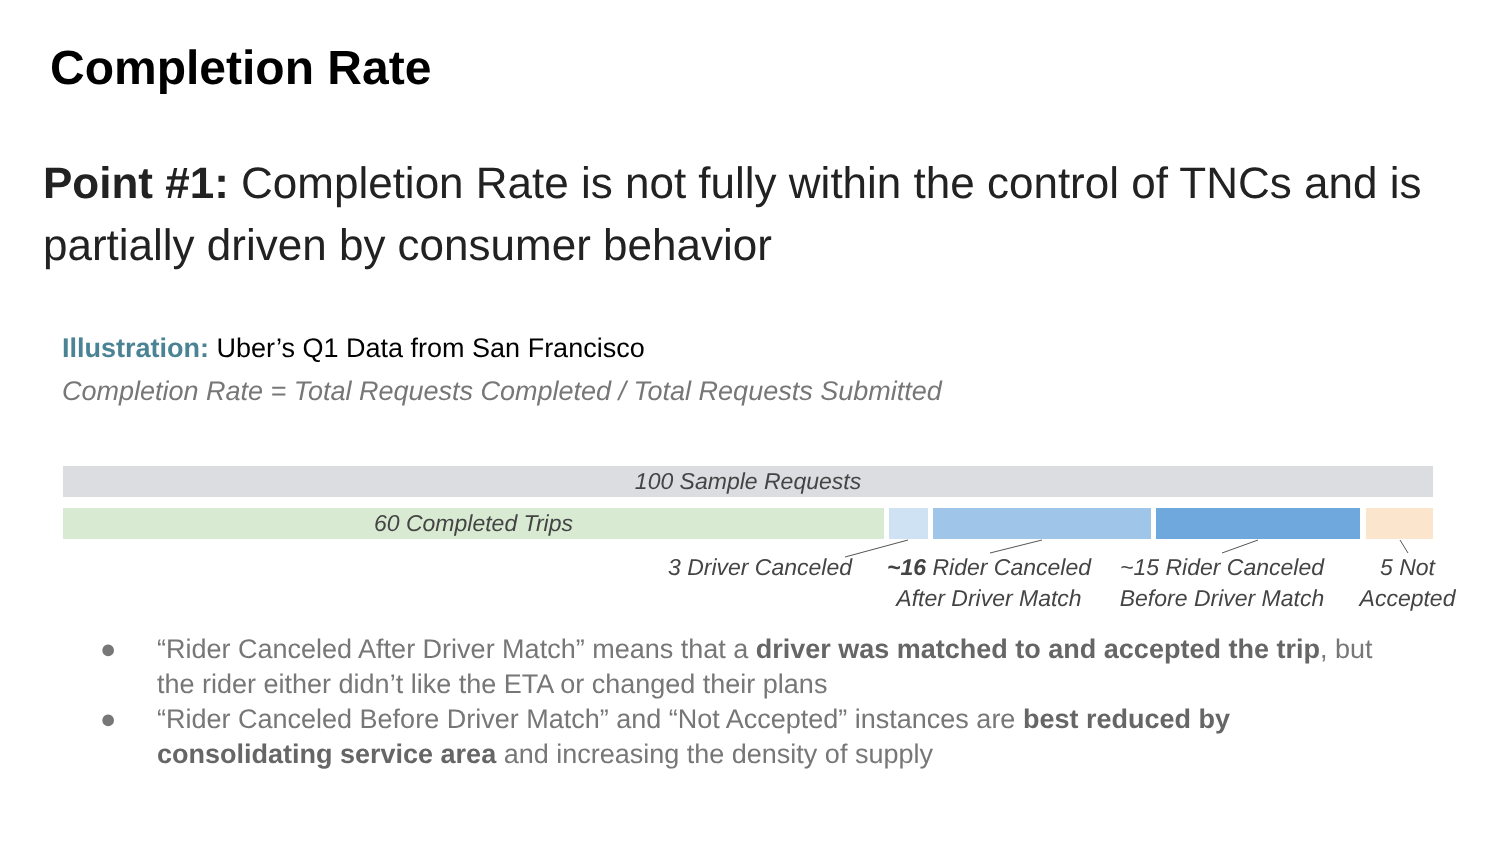Completion Rate
Point #1: Completion Rate is not fully within the control of TNCs and is partially driven by consumer behavior
Illustration: Uber’s Q1 Data from San Francisco
Completion Rate = Total Requests Completed / Total Requests Submitted
100 Sample Requests
60 Completed Trips
3 Driver Canceled
~16 Rider Canceled After Driver Match
~15 Rider Canceled Before Driver Match
5 Not Accepted
● “Rider Canceled After Driver Match” means that a driver was matched to and accepted the trip, but the rider either didn’t like the ETA or changed their plans
● “Rider Canceled Before Driver Match” and “Not Accepted” instances are best reduced by consolidating service area and increasing the density of supply